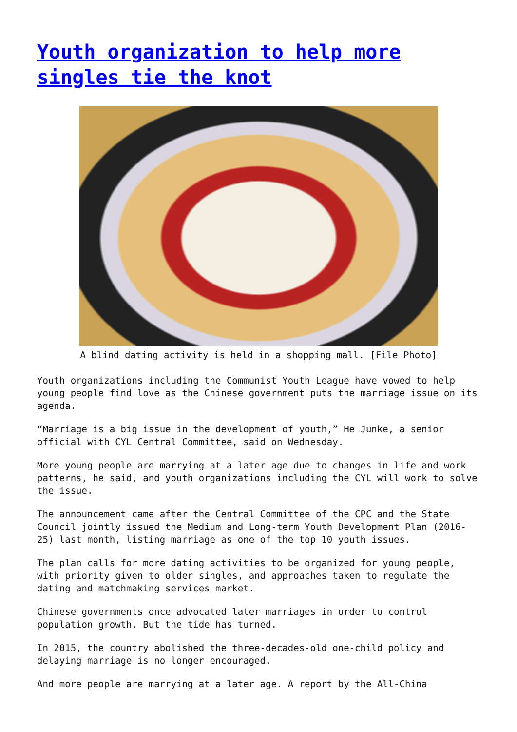Youth organization to help more singles tie the knot
A blind dating activity is held in a shopping mall. [File Photo]
Youth organizations including the Communist Youth League have vowed to help young people find love as the Chinese government puts the marriage issue on its agenda.
“Marriage is a big issue in the development of youth,” He Junke, a senior official with CYL Central Committee, said on Wednesday.
More young people are marrying at a later age due to changes in life and work patterns, he said, and youth organizations including the CYL will work to solve the issue.
The announcement came after the Central Committee of the CPC and the State Council jointly issued the Medium and Long-term Youth Development Plan (2016-25) last month, listing marriage as one of the top 10 youth issues.
The plan calls for more dating activities to be organized for young people, with priority given to older singles, and approaches taken to regulate the dating and matchmaking services market.
Chinese governments once advocated later marriages in order to control population growth. But the tide has turned.
In 2015, the country abolished the three-decades-old one-child policy and delaying marriage is no longer encouraged.
And more people are marrying at a later age. A report by the All-China